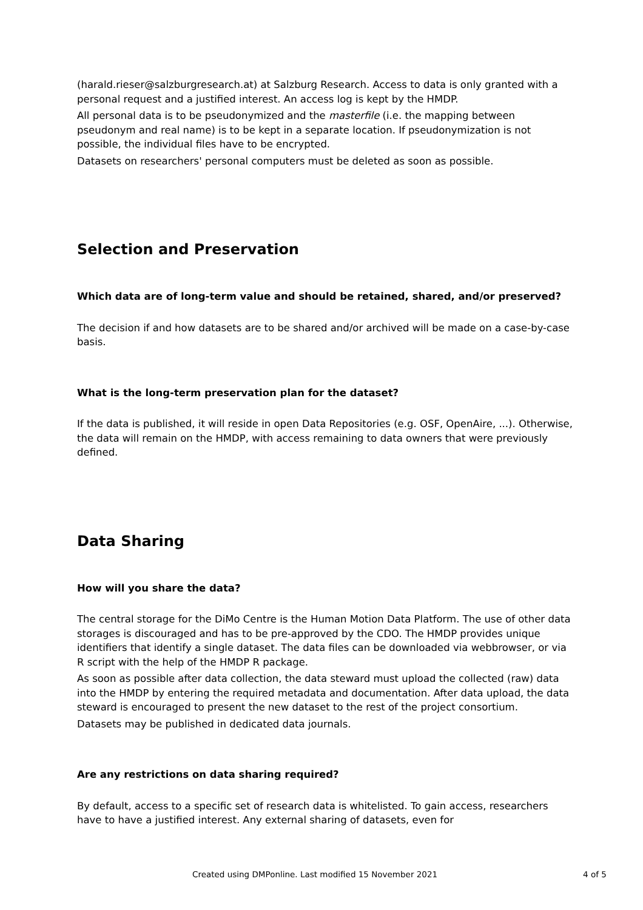(harald.rieser@salzburgresearch.at) at Salzburg Research. Access to data is only granted with a personal request and a justified interest. An access log is kept by the HMDP.
All personal data is to be pseudonymized and the masterfile (i.e. the mapping between pseudonym and real name) is to be kept in a separate location. If pseudonymization is not possible, the individual files have to be encrypted.
Datasets on researchers' personal computers must be deleted as soon as possible.
Selection and Preservation
Which data are of long-term value and should be retained, shared, and/or preserved?
The decision if and how datasets are to be shared and/or archived will be made on a case-by-case basis.
What is the long-term preservation plan for the dataset?
If the data is published, it will reside in open Data Repositories (e.g. OSF, OpenAire, ...). Otherwise, the data will remain on the HMDP, with access remaining to data owners that were previously defined.
Data Sharing
How will you share the data?
The central storage for the DiMo Centre is the Human Motion Data Platform. The use of other data storages is discouraged and has to be pre-approved by the CDO. The HMDP provides unique identifiers that identify a single dataset. The data files can be downloaded via webbrowser, or via R script with the help of the HMDP R package.
As soon as possible after data collection, the data steward must upload the collected (raw) data into the HMDP by entering the required metadata and documentation. After data upload, the data steward is encouraged to present the new dataset to the rest of the project consortium.
Datasets may be published in dedicated data journals.
Are any restrictions on data sharing required?
By default, access to a specific set of research data is whitelisted. To gain access, researchers have to have a justified interest. Any external sharing of datasets, even for
Created using DMPonline. Last modified 15 November 2021 4 of 5